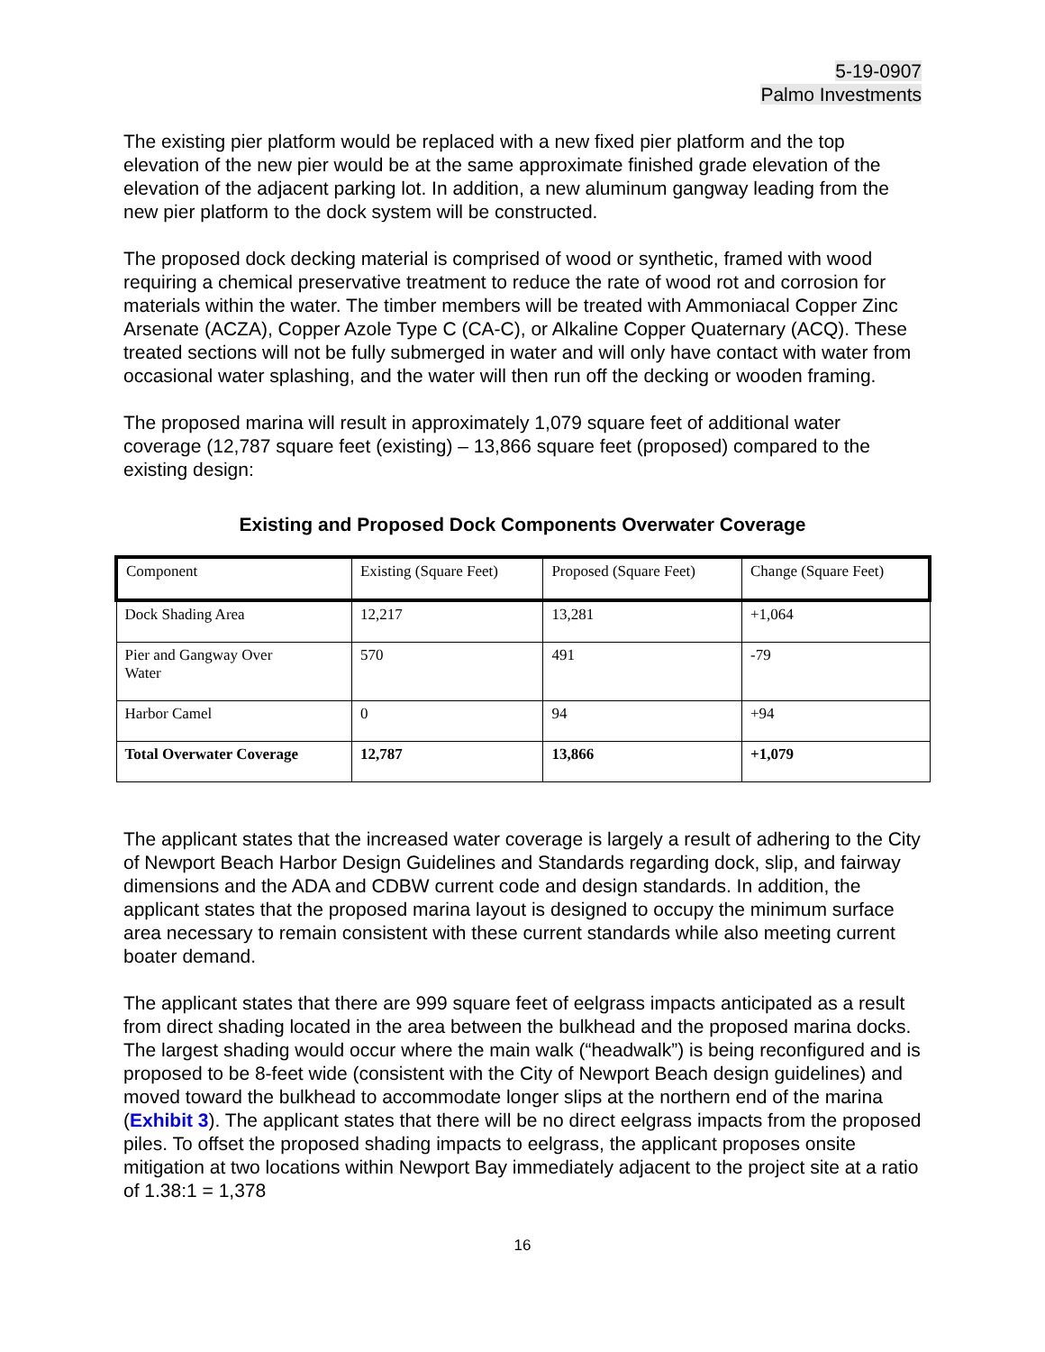5-19-0907
Palmo Investments
The existing pier platform would be replaced with a new fixed pier platform and the top elevation of the new pier would be at the same approximate finished grade elevation of the elevation of the adjacent parking lot. In addition, a new aluminum gangway leading from the new pier platform to the dock system will be constructed.
The proposed dock decking material is comprised of wood or synthetic, framed with wood requiring a chemical preservative treatment to reduce the rate of wood rot and corrosion for materials within the water. The timber members will be treated with Ammoniacal Copper Zinc Arsenate (ACZA), Copper Azole Type C (CA-C), or Alkaline Copper Quaternary (ACQ). These treated sections will not be fully submerged in water and will only have contact with water from occasional water splashing, and the water will then run off the decking or wooden framing.
The proposed marina will result in approximately 1,079 square feet of additional water coverage (12,787 square feet (existing) – 13,866 square feet (proposed) compared to the existing design:
Existing and Proposed Dock Components Overwater Coverage
| Component | Existing (Square Feet) | Proposed (Square Feet) | Change (Square Feet) |
| --- | --- | --- | --- |
| Dock Shading Area | 12,217 | 13,281 | +1,064 |
| Pier and Gangway Over Water | 570 | 491 | -79 |
| Harbor Camel | 0 | 94 | +94 |
| Total Overwater Coverage | 12,787 | 13,866 | +1,079 |
The applicant states that the increased water coverage is largely a result of adhering to the City of Newport Beach Harbor Design Guidelines and Standards regarding dock, slip, and fairway dimensions and the ADA and CDBW current code and design standards. In addition, the applicant states that the proposed marina layout is designed to occupy the minimum surface area necessary to remain consistent with these current standards while also meeting current boater demand.
The applicant states that there are 999 square feet of eelgrass impacts anticipated as a result from direct shading located in the area between the bulkhead and the proposed marina docks. The largest shading would occur where the main walk (“headwalk”) is being reconfigured and is proposed to be 8-feet wide (consistent with the City of Newport Beach design guidelines) and moved toward the bulkhead to accommodate longer slips at the northern end of the marina (Exhibit 3). The applicant states that there will be no direct eelgrass impacts from the proposed piles. To offset the proposed shading impacts to eelgrass, the applicant proposes onsite mitigation at two locations within Newport Bay immediately adjacent to the project site at a ratio of 1.38:1 = 1,378
16